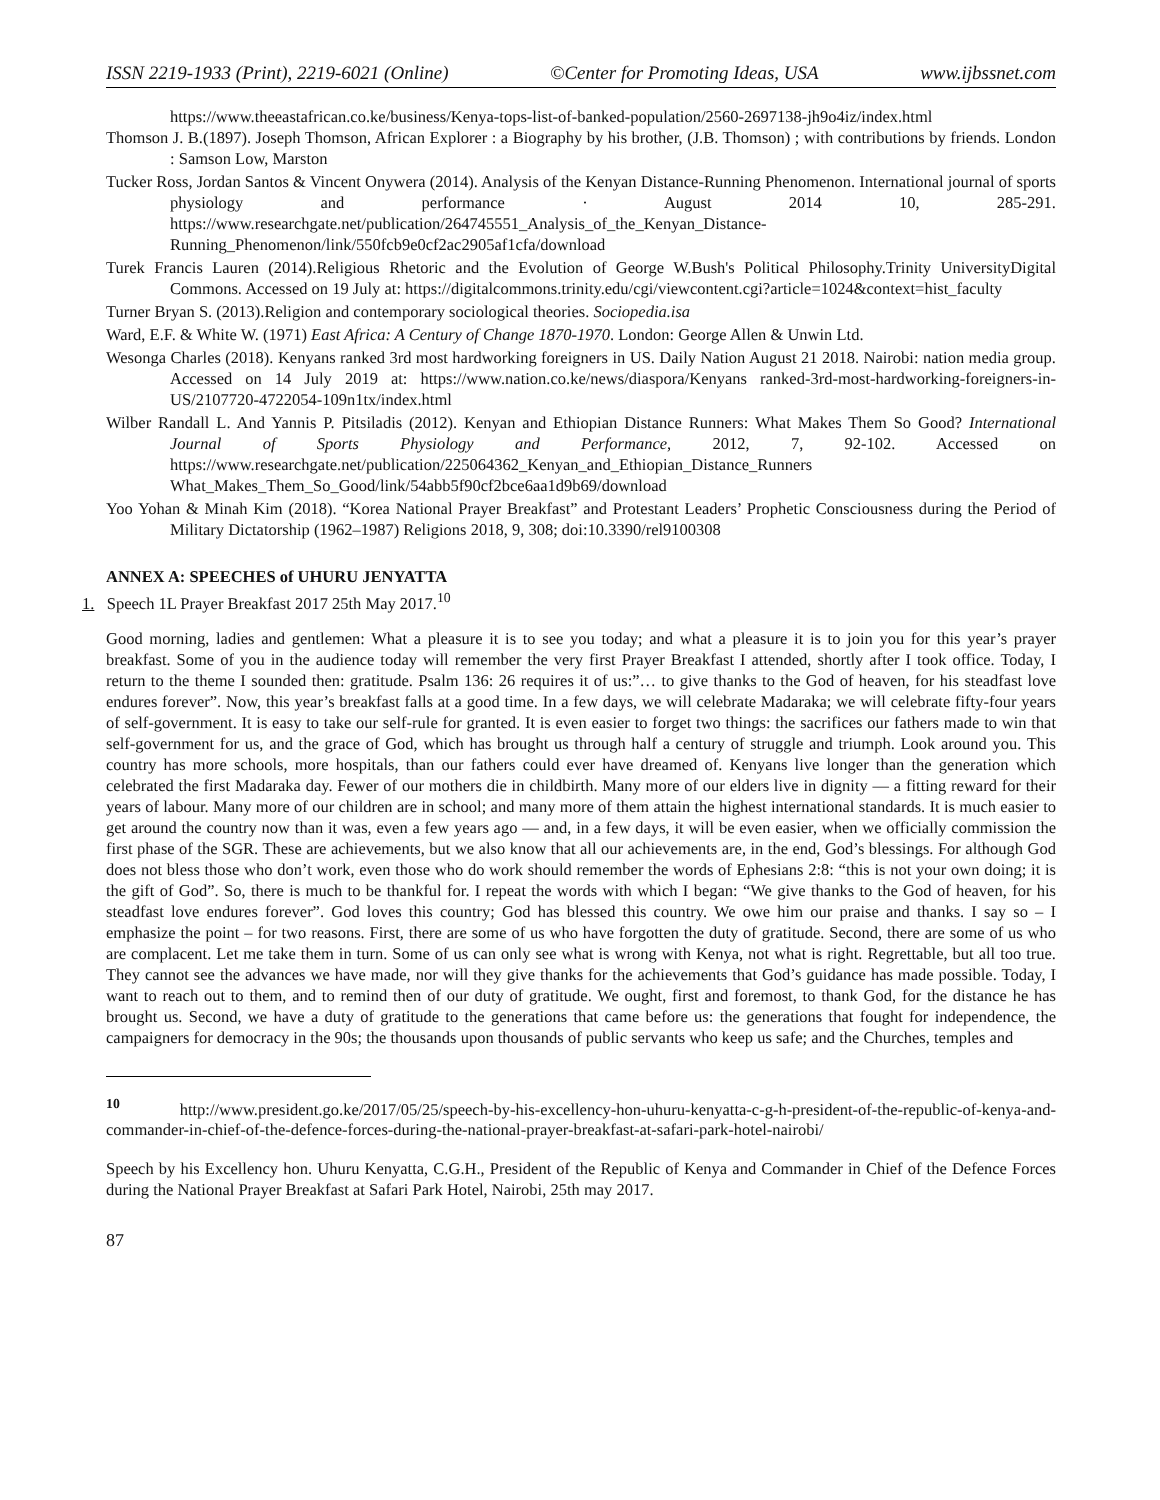ISSN 2219-1933 (Print), 2219-6021 (Online) ©Center for Promoting Ideas, USA www.ijbssnet.com
https://www.theeastafrican.co.ke/business/Kenya-tops-list-of-banked-population/2560-2697138-jh9o4iz/index.html
Thomson J. B.(1897). Joseph Thomson, African Explorer : a Biography by his brother, (J.B. Thomson) ; with contributions by friends. London : Samson Low, Marston
Tucker Ross, Jordan Santos & Vincent Onywera (2014). Analysis of the Kenyan Distance-Running Phenomenon. International journal of sports physiology and performance · August 2014 10, 285-291. https://www.researchgate.net/publication/264745551_Analysis_of_the_Kenyan_Distance-Running_Phenomenon/link/550fcb9e0cf2ac2905af1cfa/download
Turek Francis Lauren (2014).Religious Rhetoric and the Evolution of George W.Bush's Political Philosophy.Trinity UniversityDigital Commons. Accessed on 19 July at: https://digitalcommons.trinity.edu/cgi/viewcontent.cgi?article=1024&context=hist_faculty
Turner Bryan S. (2013).Religion and contemporary sociological theories. Sociopedia.isa
Ward, E.F. & White W. (1971) East Africa: A Century of Change 1870-1970. London: George Allen & Unwin Ltd.
Wesonga Charles (2018). Kenyans ranked 3rd most hardworking foreigners in US. Daily Nation August 21 2018. Nairobi: nation media group. Accessed on 14 July 2019 at: https://www.nation.co.ke/news/diaspora/Kenyans ranked-3rd-most-hardworking-foreigners-in-US/2107720-4722054-109n1tx/index.html
Wilber Randall L. And Yannis P. Pitsiladis (2012). Kenyan and Ethiopian Distance Runners: What Makes Them So Good? International Journal of Sports Physiology and Performance, 2012, 7, 92-102. Accessed on https://www.researchgate.net/publication/225064362_Kenyan_and_Ethiopian_Distance_Runners What_Makes_Them_So_Good/link/54abb5f90cf2bce6aa1d9b69/download
Yoo Yohan & Minah Kim (2018). “Korea National Prayer Breakfast” and Protestant Leaders’ Prophetic Consciousness during the Period of Military Dictatorship (1962–1987) Religions 2018, 9, 308; doi:10.3390/rel9100308
ANNEX A: SPEECHES of UHURU JENYATTA
1. Speech 1L Prayer Breakfast 2017 25th May 2017.<sup>10</sup>
Good morning, ladies and gentlemen: What a pleasure it is to see you today; and what a pleasure it is to join you for this year’s prayer breakfast. Some of you in the audience today will remember the very first Prayer Breakfast I attended, shortly after I took office. Today, I return to the theme I sounded then: gratitude. Psalm 136: 26 requires it of us:”… to give thanks to the God of heaven, for his steadfast love endures forever”. Now, this year’s breakfast falls at a good time. In a few days, we will celebrate Madaraka; we will celebrate fifty-four years of self-government. It is easy to take our self-rule for granted. It is even easier to forget two things: the sacrifices our fathers made to win that self-government for us, and the grace of God, which has brought us through half a century of struggle and triumph. Look around you. This country has more schools, more hospitals, than our fathers could ever have dreamed of. Kenyans live longer than the generation which celebrated the first Madaraka day. Fewer of our mothers die in childbirth. Many more of our elders live in dignity — a fitting reward for their years of labour. Many more of our children are in school; and many more of them attain the highest international standards. It is much easier to get around the country now than it was, even a few years ago — and, in a few days, it will be even easier, when we officially commission the first phase of the SGR. These are achievements, but we also know that all our achievements are, in the end, God’s blessings. For although God does not bless those who don’t work, even those who do work should remember the words of Ephesians 2:8: “this is not your own doing; it is the gift of God”. So, there is much to be thankful for. I repeat the words with which I began: “We give thanks to the God of heaven, for his steadfast love endures forever”. God loves this country; God has blessed this country. We owe him our praise and thanks. I say so – I emphasize the point – for two reasons. First, there are some of us who have forgotten the duty of gratitude. Second, there are some of us who are complacent. Let me take them in turn. Some of us can only see what is wrong with Kenya, not what is right. Regrettable, but all too true. They cannot see the advances we have made, nor will they give thanks for the achievements that God’s guidance has made possible. Today, I want to reach out to them, and to remind then of our duty of gratitude. We ought, first and foremost, to thank God, for the distance he has brought us. Second, we have a duty of gratitude to the generations that came before us: the generations that fought for independence, the campaigners for democracy in the 90s; the thousands upon thousands of public servants who keep us safe; and the Churches, temples and
<sup>10</sup> http://www.president.go.ke/2017/05/25/speech-by-his-excellency-hon-uhuru-kenyatta-c-g-h-president-of-the-republic-of-kenya-and-commander-in-chief-of-the-defence-forces-during-the-national-prayer-breakfast-at-safari-park-hotel-nairobi/
Speech by his Excellency hon. Uhuru Kenyatta, C.G.H., President of the Republic of Kenya and Commander in Chief of the Defence Forces during the National Prayer Breakfast at Safari Park Hotel, Nairobi, 25th may 2017.
87